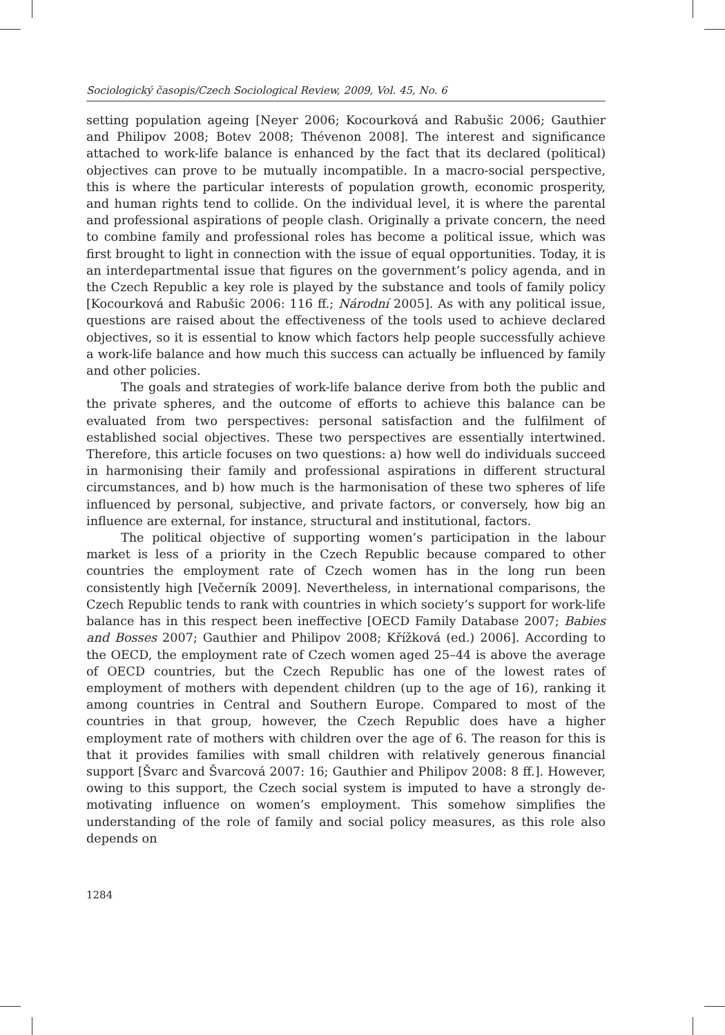Sociologický časopis/Czech Sociological Review, 2009, Vol. 45, No. 6
setting population ageing [Neyer 2006; Kocourková and Rabušic 2006; Gauthier and Philipov 2008; Botev 2008; Thévenon 2008]. The interest and significance attached to work-life balance is enhanced by the fact that its declared (political) objectives can prove to be mutually incompatible. In a macro-social perspective, this is where the particular interests of population growth, economic prosperity, and human rights tend to collide. On the individual level, it is where the parental and professional aspirations of people clash. Originally a private concern, the need to combine family and professional roles has become a political issue, which was first brought to light in connection with the issue of equal opportunities. Today, it is an interdepartmental issue that figures on the government’s policy agenda, and in the Czech Republic a key role is played by the substance and tools of family policy [Kocourková and Rabušic 2006: 116 ff.; Národní 2005]. As with any political issue, questions are raised about the effectiveness of the tools used to achieve declared objectives, so it is essential to know which factors help people successfully achieve a work-life balance and how much this success can actually be influenced by family and other policies.
The goals and strategies of work-life balance derive from both the public and the private spheres, and the outcome of efforts to achieve this balance can be evaluated from two perspectives: personal satisfaction and the fulfilment of established social objectives. These two perspectives are essentially intertwined. Therefore, this article focuses on two questions: a) how well do individuals succeed in harmonising their family and professional aspirations in different structural circumstances, and b) how much is the harmonisation of these two spheres of life influenced by personal, subjective, and private factors, or conversely, how big an influence are external, for instance, structural and institutional, factors.
The political objective of supporting women’s participation in the labour market is less of a priority in the Czech Republic because compared to other countries the employment rate of Czech women has in the long run been consistently high [Večerník 2009]. Nevertheless, in international comparisons, the Czech Republic tends to rank with countries in which society’s support for work-life balance has in this respect been ineffective [OECD Family Database 2007; Babies and Bosses 2007; Gauthier and Philipov 2008; Křížková (ed.) 2006]. According to the OECD, the employment rate of Czech women aged 25–44 is above the average of OECD countries, but the Czech Republic has one of the lowest rates of employment of mothers with dependent children (up to the age of 16), ranking it among countries in Central and Southern Europe. Compared to most of the countries in that group, however, the Czech Republic does have a higher employment rate of mothers with children over the age of 6. The reason for this is that it provides families with small children with relatively generous financial support [Švarc and Švarcová 2007: 16; Gauthier and Philipov 2008: 8 ff.]. However, owing to this support, the Czech social system is imputed to have a strongly de-motivating influence on women’s employment. This somehow simplifies the understanding of the role of family and social policy measures, as this role also depends on
1284